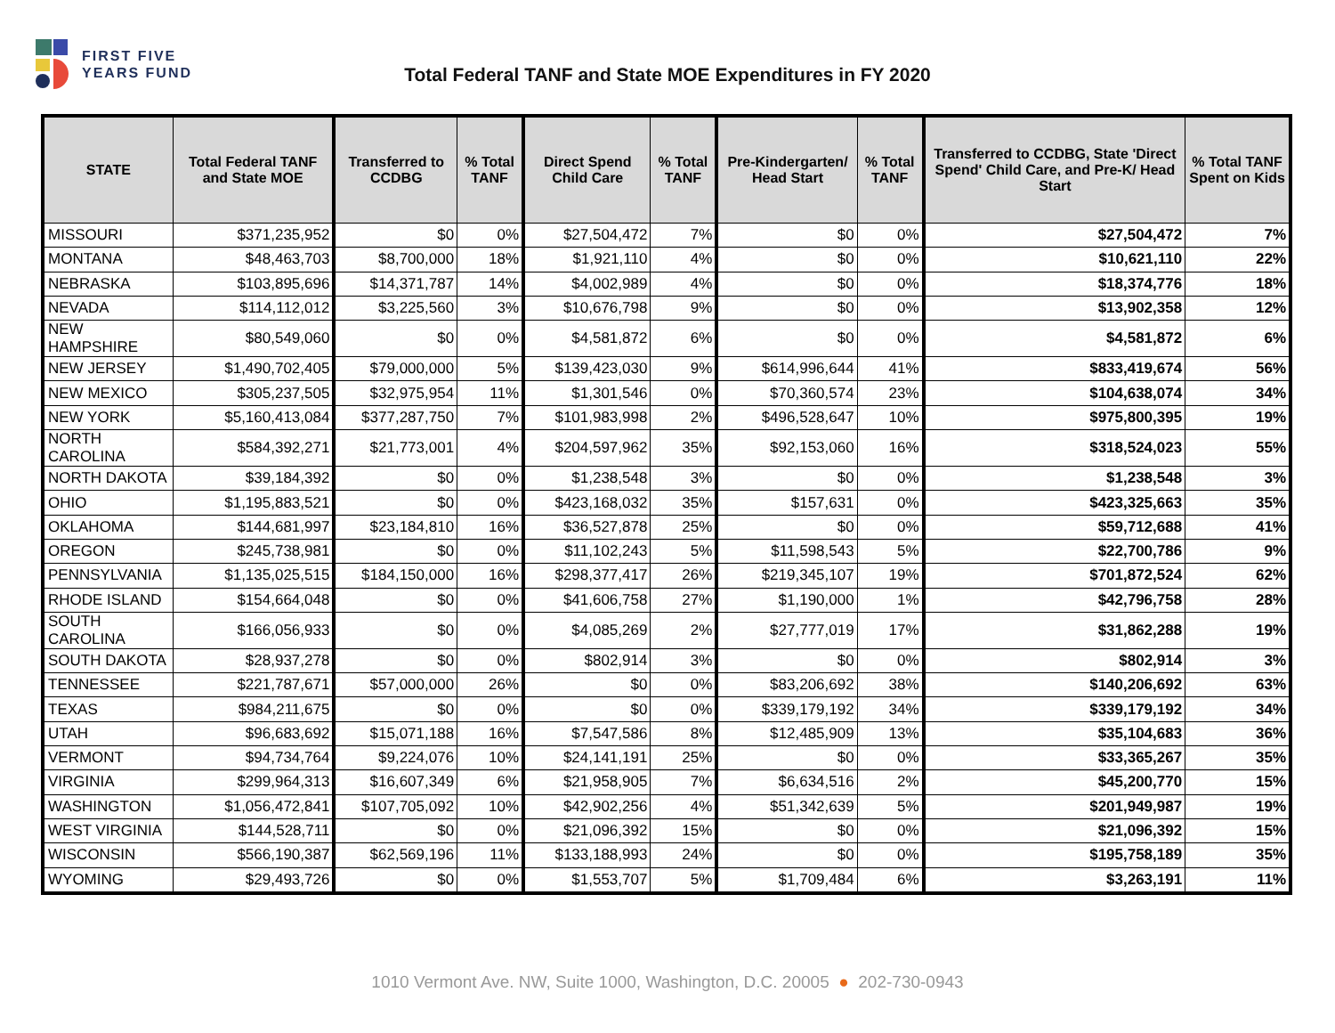FIRST FIVE
YEARS FUND
Total Federal TANF and State MOE Expenditures in FY 2020
| STATE | Total Federal TANF and State MOE | Transferred to CCDBG | % Total TANF | Direct Spend Child Care | % Total TANF | Pre-Kindergarten/ Head Start | % Total TANF | Transferred to CCDBG, State 'Direct Spend' Child Care, and Pre-K/ Head Start | % Total TANF Spent on Kids |
| --- | --- | --- | --- | --- | --- | --- | --- | --- | --- |
| MISSOURI | $371,235,952 | $0 | 0% | $27,504,472 | 7% | $0 | 0% | $27,504,472 | 7% |
| MONTANA | $48,463,703 | $8,700,000 | 18% | $1,921,110 | 4% | $0 | 0% | $10,621,110 | 22% |
| NEBRASKA | $103,895,696 | $14,371,787 | 14% | $4,002,989 | 4% | $0 | 0% | $18,374,776 | 18% |
| NEVADA | $114,112,012 | $3,225,560 | 3% | $10,676,798 | 9% | $0 | 0% | $13,902,358 | 12% |
| NEW HAMPSHIRE | $80,549,060 | $0 | 0% | $4,581,872 | 6% | $0 | 0% | $4,581,872 | 6% |
| NEW JERSEY | $1,490,702,405 | $79,000,000 | 5% | $139,423,030 | 9% | $614,996,644 | 41% | $833,419,674 | 56% |
| NEW MEXICO | $305,237,505 | $32,975,954 | 11% | $1,301,546 | 0% | $70,360,574 | 23% | $104,638,074 | 34% |
| NEW YORK | $5,160,413,084 | $377,287,750 | 7% | $101,983,998 | 2% | $496,528,647 | 10% | $975,800,395 | 19% |
| NORTH CAROLINA | $584,392,271 | $21,773,001 | 4% | $204,597,962 | 35% | $92,153,060 | 16% | $318,524,023 | 55% |
| NORTH DAKOTA | $39,184,392 | $0 | 0% | $1,238,548 | 3% | $0 | 0% | $1,238,548 | 3% |
| OHIO | $1,195,883,521 | $0 | 0% | $423,168,032 | 35% | $157,631 | 0% | $423,325,663 | 35% |
| OKLAHOMA | $144,681,997 | $23,184,810 | 16% | $36,527,878 | 25% | $0 | 0% | $59,712,688 | 41% |
| OREGON | $245,738,981 | $0 | 0% | $11,102,243 | 5% | $11,598,543 | 5% | $22,700,786 | 9% |
| PENNSYLVANIA | $1,135,025,515 | $184,150,000 | 16% | $298,377,417 | 26% | $219,345,107 | 19% | $701,872,524 | 62% |
| RHODE ISLAND | $154,664,048 | $0 | 0% | $41,606,758 | 27% | $1,190,000 | 1% | $42,796,758 | 28% |
| SOUTH CAROLINA | $166,056,933 | $0 | 0% | $4,085,269 | 2% | $27,777,019 | 17% | $31,862,288 | 19% |
| SOUTH DAKOTA | $28,937,278 | $0 | 0% | $802,914 | 3% | $0 | 0% | $802,914 | 3% |
| TENNESSEE | $221,787,671 | $57,000,000 | 26% | $0 | 0% | $83,206,692 | 38% | $140,206,692 | 63% |
| TEXAS | $984,211,675 | $0 | 0% | $0 | 0% | $339,179,192 | 34% | $339,179,192 | 34% |
| UTAH | $96,683,692 | $15,071,188 | 16% | $7,547,586 | 8% | $12,485,909 | 13% | $35,104,683 | 36% |
| VERMONT | $94,734,764 | $9,224,076 | 10% | $24,141,191 | 25% | $0 | 0% | $33,365,267 | 35% |
| VIRGINIA | $299,964,313 | $16,607,349 | 6% | $21,958,905 | 7% | $6,634,516 | 2% | $45,200,770 | 15% |
| WASHINGTON | $1,056,472,841 | $107,705,092 | 10% | $42,902,256 | 4% | $51,342,639 | 5% | $201,949,987 | 19% |
| WEST VIRGINIA | $144,528,711 | $0 | 0% | $21,096,392 | 15% | $0 | 0% | $21,096,392 | 15% |
| WISCONSIN | $566,190,387 | $62,569,196 | 11% | $133,188,993 | 24% | $0 | 0% | $195,758,189 | 35% |
| WYOMING | $29,493,726 | $0 | 0% | $1,553,707 | 5% | $1,709,484 | 6% | $3,263,191 | 11% |
1010 Vermont Ave. NW, Suite 1000, Washington, D.C. 20005 ● 202-730-0943